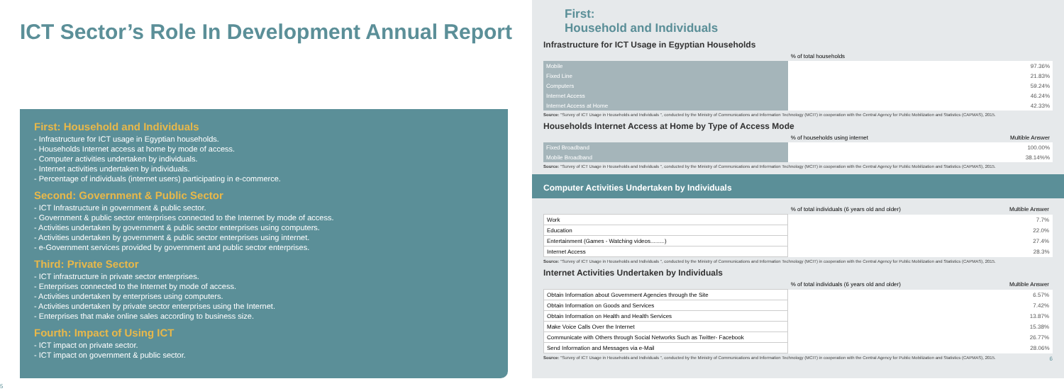ICT Sector’s Role In Development Annual Report
First: Household and Individuals
- Infrastructure for ICT usage in Egyptian households.
- Households Internet access at home by mode of access.
- Computer activities undertaken by individuals.
- Internet activities undertaken by individuals.
- Percentage of individuals (internet users) participating in e-commerce.
Second: Government & Public Sector
- ICT Infrastructure in government & public sector.
- Government & public sector enterprises connected to the Internet by mode of access.
- Activities undertaken by government & public sector enterprises using computers.
- Activities undertaken by government & public sector enterprises using internet.
- e-Government services provided by government and public sector enterprises.
Third: Private Sector
- ICT infrastructure in private sector enterprises.
- Enterprises connected to the Internet by mode of access.
- Activities undertaken by enterprises using computers.
- Activities undertaken by private sector enterprises using the Internet.
- Enterprises that make online sales according to business size.
Fourth: Impact of Using ICT
- ICT impact on private sector.
- ICT impact on government & public sector.
5
First:
Household and Individuals
Infrastructure for ICT Usage in Egyptian Households
| | % of total households |
| Mobile | 97.36% |
| Fixed Line | 21.83% |
| Computers | 59.24% |
| Internet Access | 46.24% |
| Internet Access at Home | 42.33% |
Source: "Survey of ICT Usage in Households and Individuals ", conducted by the Ministry of Communications and Information Technology (MCIT) in cooperation with the Central Agency for Public Mobilization and Statistics (CAPMAS), 2015.
Households Internet Access at Home by Type of Access Mode
| | % of households using internet Multible Answer |
| Fixed Broadband | 100.00% |
| Mobile Broadband | 38.14%% |
Source: "Survey of ICT Usage in Households and Individuals ", conducted by the Ministry of Communications and Information Technology (MCIT) in cooperation with the Central Agency for Public Mobilization and Statistics (CAPMAS), 2015.
Computer Activities Undertaken by Individuals
| | % of total individuals (6 years old and older) Multible Answer |
| Work | 7.7% |
| Education | 22.0% |
| Entertainment (Games - Watching videos.........) | 27.4% |
| Internet Access | 28.3% |
Source: "Survey of ICT Usage in Households and Individuals ", conducted by the Ministry of Communications and Information Technology (MCIT) in cooperation with the Central Agency for Public Mobilization and Statistics (CAPMAS), 2015.
Internet Activities Undertaken by Individuals
| | % of total individuals (6 years old and older) Multible Answer |
| Obtain Information about Government Agencies through the Site | 6.57% |
| Obtain Information on Goods and Services | 7.42% |
| Obtain Information on Health and Health Services | 13.87% |
| Make Voice Calls Over the Internet | 15.38% |
| Communicate with Others through Social Networks Such as Twitter- Facebook | 26.77% |
| Send Information and Messages via e-Mail | 28.06% |
Source: "Survey of ICT Usage in Households and Individuals ", conducted by the Ministry of Communications and Information Technology (MCIT) in cooperation with the Central Agency for Public Mobilization and Statistics (CAPMAS), 2015. 6